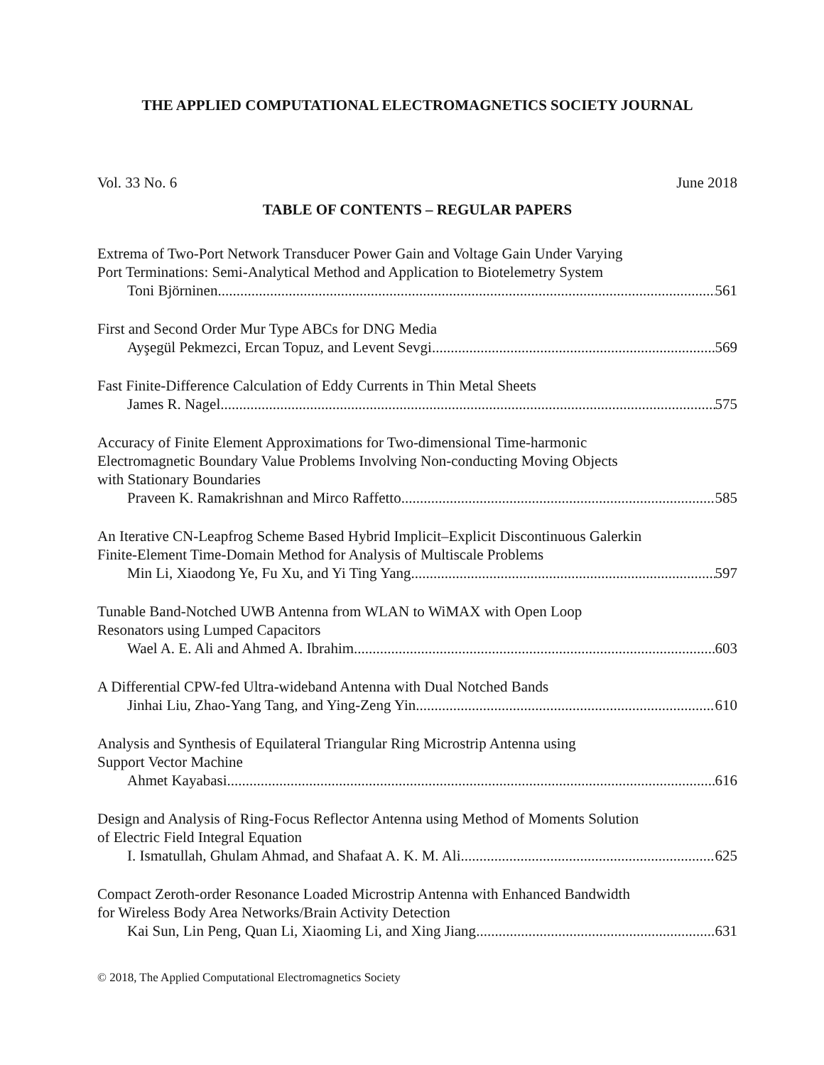THE APPLIED COMPUTATIONAL ELECTROMAGNETICS SOCIETY JOURNAL
Vol. 33 No. 6 June 2018
TABLE OF CONTENTS – REGULAR PAPERS
Extrema of Two-Port Network Transducer Power Gain and Voltage Gain Under Varying
Port Terminations: Semi-Analytical Method and Application to Biotelemetry System
Toni Björninen 561
First and Second Order Mur Type ABCs for DNG Media
Ayşegül Pekmezci, Ercan Topuz, and Levent Sevgi 569
Fast Finite-Difference Calculation of Eddy Currents in Thin Metal Sheets
James R. Nagel 575
Accuracy of Finite Element Approximations for Two-dimensional Time-harmonic
Electromagnetic Boundary Value Problems Involving Non-conducting Moving Objects
with Stationary Boundaries
Praveen K. Ramakrishnan and Mirco Raffetto 585
An Iterative CN-Leapfrog Scheme Based Hybrid Implicit–Explicit Discontinuous Galerkin
Finite-Element Time-Domain Method for Analysis of Multiscale Problems
Min Li, Xiaodong Ye, Fu Xu, and Yi Ting Yang 597
Tunable Band-Notched UWB Antenna from WLAN to WiMAX with Open Loop
Resonators using Lumped Capacitors
Wael A. E. Ali and Ahmed A. Ibrahim 603
A Differential CPW-fed Ultra-wideband Antenna with Dual Notched Bands
Jinhai Liu, Zhao-Yang Tang, and Ying-Zeng Yin 610
Analysis and Synthesis of Equilateral Triangular Ring Microstrip Antenna using
Support Vector Machine
Ahmet Kayabasi 616
Design and Analysis of Ring-Focus Reflector Antenna using Method of Moments Solution
of Electric Field Integral Equation
I. Ismatullah, Ghulam Ahmad, and Shafaat A. K. M. Ali 625
Compact Zeroth-order Resonance Loaded Microstrip Antenna with Enhanced Bandwidth
for Wireless Body Area Networks/Brain Activity Detection
Kai Sun, Lin Peng, Quan Li, Xiaoming Li, and Xing Jiang 631
© 2018, The Applied Computational Electromagnetics Society